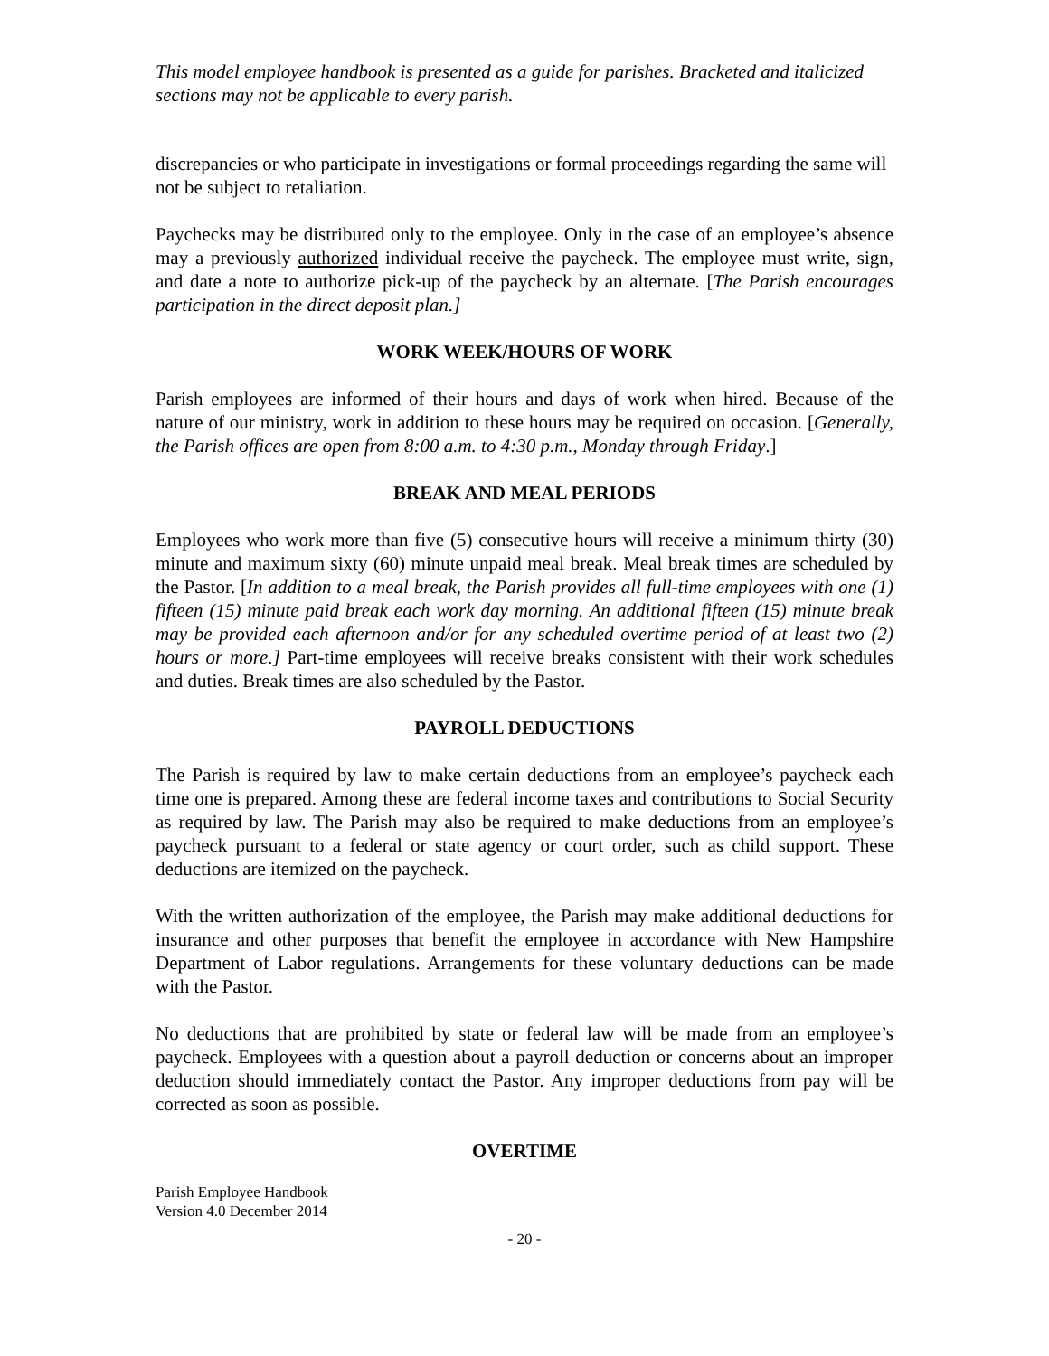This model employee handbook is presented as a guide for parishes. Bracketed and italicized sections may not be applicable to every parish.
discrepancies or who participate in investigations or formal proceedings regarding the same will not be subject to retaliation.
Paychecks may be distributed only to the employee. Only in the case of an employee’s absence may a previously authorized individual receive the paycheck. The employee must write, sign, and date a note to authorize pick-up of the paycheck by an alternate. [The Parish encourages participation in the direct deposit plan.]
WORK WEEK/HOURS OF WORK
Parish employees are informed of their hours and days of work when hired. Because of the nature of our ministry, work in addition to these hours may be required on occasion. [Generally, the Parish offices are open from 8:00 a.m. to 4:30 p.m., Monday through Friday.]
BREAK AND MEAL PERIODS
Employees who work more than five (5) consecutive hours will receive a minimum thirty (30) minute and maximum sixty (60) minute unpaid meal break. Meal break times are scheduled by the Pastor. [In addition to a meal break, the Parish provides all full-time employees with one (1) fifteen (15) minute paid break each work day morning. An additional fifteen (15) minute break may be provided each afternoon and/or for any scheduled overtime period of at least two (2) hours or more.] Part-time employees will receive breaks consistent with their work schedules and duties. Break times are also scheduled by the Pastor.
PAYROLL DEDUCTIONS
The Parish is required by law to make certain deductions from an employee’s paycheck each time one is prepared. Among these are federal income taxes and contributions to Social Security as required by law. The Parish may also be required to make deductions from an employee’s paycheck pursuant to a federal or state agency or court order, such as child support. These deductions are itemized on the paycheck.
With the written authorization of the employee, the Parish may make additional deductions for insurance and other purposes that benefit the employee in accordance with New Hampshire Department of Labor regulations. Arrangements for these voluntary deductions can be made with the Pastor.
No deductions that are prohibited by state or federal law will be made from an employee’s paycheck. Employees with a question about a payroll deduction or concerns about an improper deduction should immediately contact the Pastor. Any improper deductions from pay will be corrected as soon as possible.
OVERTIME
Parish Employee Handbook
Version 4.0 December 2014
- 20 -